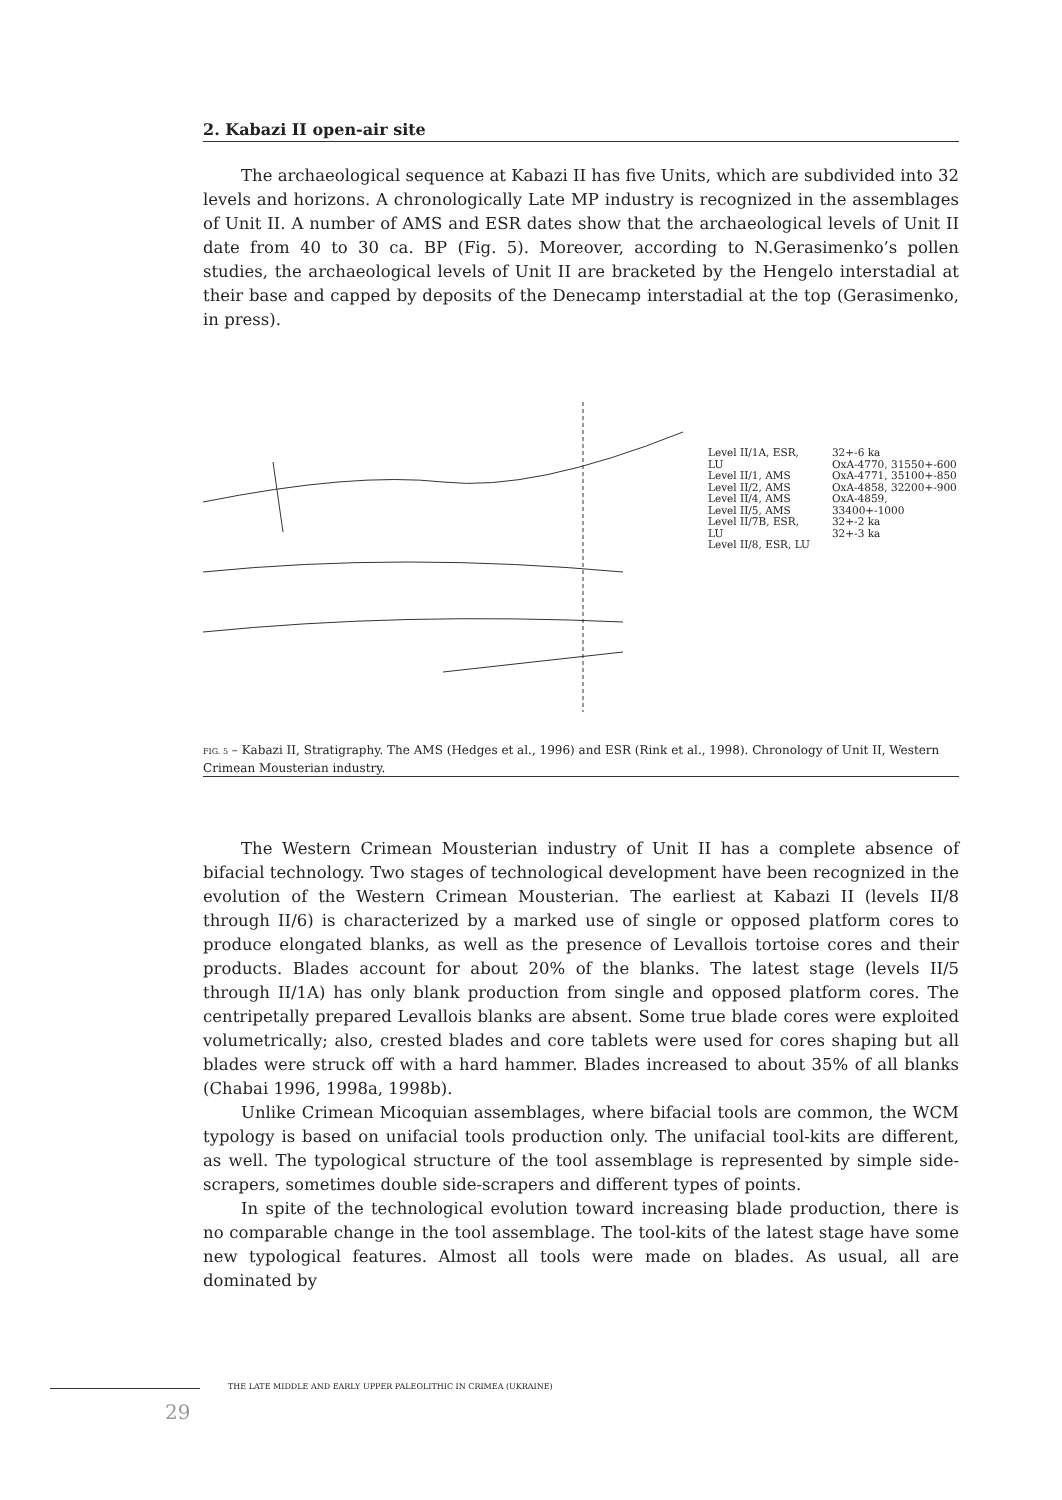2. Kabazi II open-air site
The archaeological sequence at Kabazi II has five Units, which are subdivided into 32 levels and horizons. A chronologically Late MP industry is recognized in the assemblages of Unit II. A number of AMS and ESR dates show that the archaeological levels of Unit II date from 40 to 30 ca. BP (Fig. 5). Moreover, according to N.Gerasimenko’s pollen studies, the archaeological levels of Unit II are bracketed by the Hengelo interstadial at their base and capped by deposits of the Denecamp interstadial at the top (Gerasimenko, in press).
Level II/1A, ESR, LU
Level II/1, AMS
Level II/2, AMS
Level II/4, AMS
Level II/5, AMS
Level II/7B, ESR, LU
Level II/8, ESR, LU
32+-6 ka
OxA-4770, 31550+-600
OxA-4771, 35100+-850
OxA-4858, 32200+-900
OxA-4859, 33400+-1000
32+-2 ka
32+-3 ka
FIG. 5 – Kabazi II, Stratigraphy. The AMS (Hedges et al., 1996) and ESR (Rink et al., 1998). Chronology of Unit II, Western Crimean Mousterian industry.
The Western Crimean Mousterian industry of Unit II has a complete absence of bifacial technology. Two stages of technological development have been recognized in the evolution of the Western Crimean Mousterian. The earliest at Kabazi II (levels II/8 through II/6) is characterized by a marked use of single or opposed platform cores to produce elongated blanks, as well as the presence of Levallois tortoise cores and their products. Blades account for about 20% of the blanks. The latest stage (levels II/5 through II/1A) has only blank production from single and opposed platform cores. The centripetally prepared Levallois blanks are absent. Some true blade cores were exploited volumetrically; also, crested blades and core tablets were used for cores shaping but all blades were struck off with a hard hammer. Blades increased to about 35% of all blanks (Chabai 1996, 1998a, 1998b).
Unlike Crimean Micoquian assemblages, where bifacial tools are common, the WCM typology is based on unifacial tools production only. The unifacial tool-kits are different, as well. The typological structure of the tool assemblage is represented by simple side-scrapers, sometimes double side-scrapers and different types of points.
In spite of the technological evolution toward increasing blade production, there is no comparable change in the tool assemblage. The tool-kits of the latest stage have some new typological features. Almost all tools were made on blades. As usual, all are dominated by
THE LATE MIDDLE AND EARLY UPPER PALEOLITHIC IN CRIMEA (UKRAINE)
29